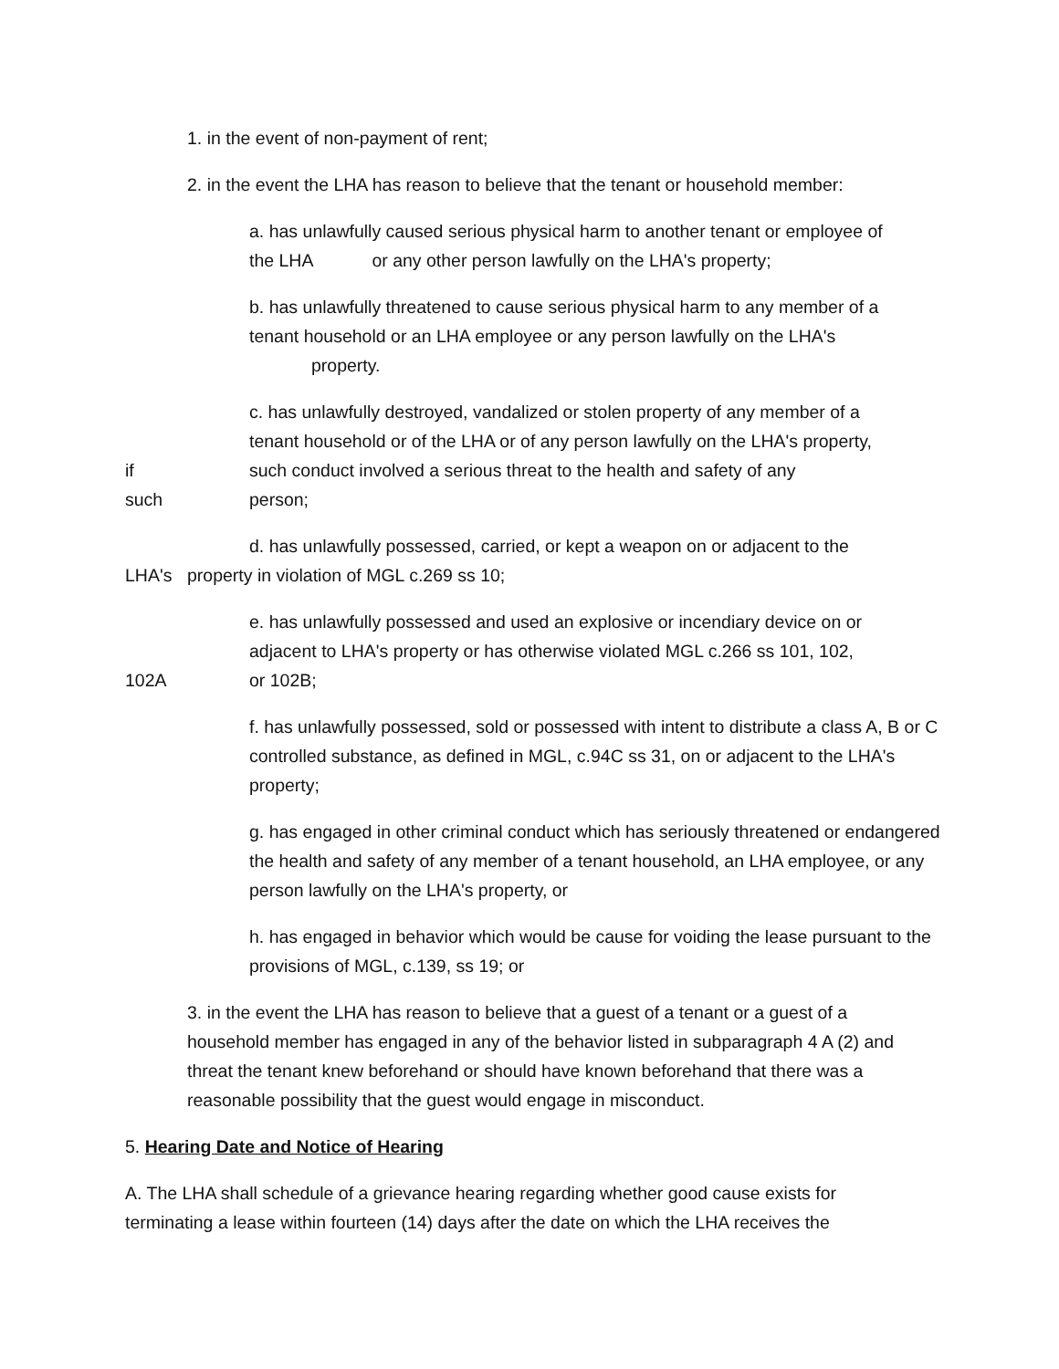1. in the event of non-payment of rent;
2. in the event the LHA has reason to believe that the tenant or household member:
a. has unlawfully caused serious physical harm to another tenant or employee of
the LHA or any other person lawfully on the LHA's property;
b. has unlawfully threatened to cause serious physical harm to any member of a
tenant household or an LHA employee or any person lawfully on the LHA's
property.
c. has unlawfully destroyed, vandalized or stolen property of any member of a
tenant household or of the LHA or of any person lawfully on the LHA's property,
if such conduct involved a serious threat to the health and safety of any
such person;
d. has unlawfully possessed, carried, or kept a weapon on or adjacent to the
LHA's property in violation of MGL c.269 ss 10;
e. has unlawfully possessed and used an explosive or incendiary device on or
adjacent to LHA's property or has otherwise violated MGL c.266 ss 101, 102,
102A or 102B;
f. has unlawfully possessed, sold or possessed with intent to distribute a class A, B or C controlled substance, as defined in MGL, c.94C ss 31, on or adjacent to the LHA's property;
g. has engaged in other criminal conduct which has seriously threatened or endangered the health and safety of any member of a tenant household, an LHA employee, or any person lawfully on the LHA's property, or
h. has engaged in behavior which would be cause for voiding the lease pursuant to the provisions of MGL, c.139, ss 19; or
3. in the event the LHA has reason to believe that a guest of a tenant or a guest of a household member has engaged in any of the behavior listed in subparagraph 4 A (2) and threat the tenant knew beforehand or should have known beforehand that there was a reasonable possibility that the guest would engage in misconduct.
5. Hearing Date and Notice of Hearing
A. The LHA shall schedule of a grievance hearing regarding whether good cause exists for terminating a lease within fourteen (14) days after the date on which the LHA receives the